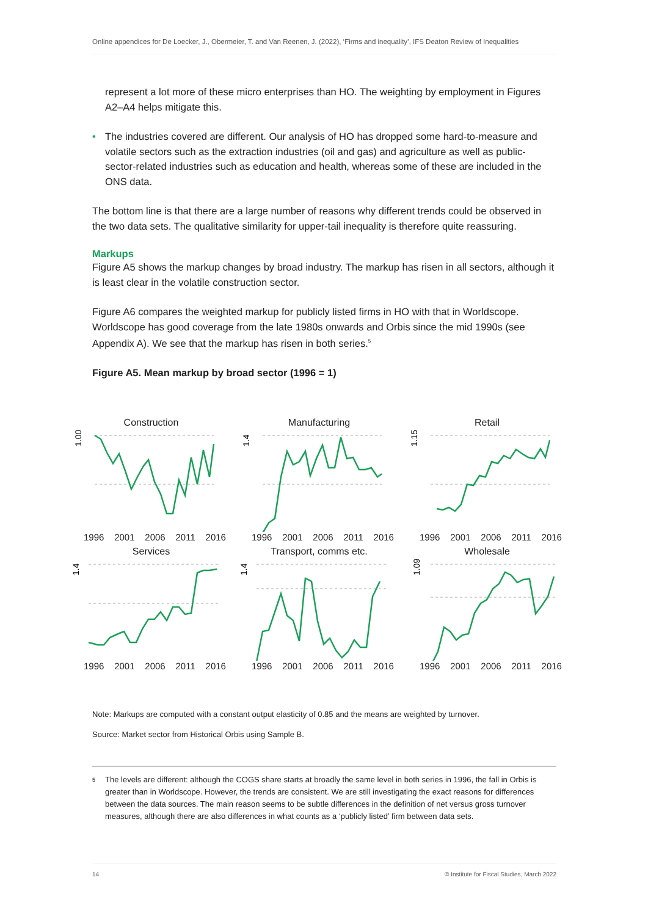Online appendices for De Loecker, J., Obermeier, T. and Van Reenen, J. (2022), ‘Firms and inequality’, IFS Deaton Review of Inequalities
represent a lot more of these micro enterprises than HO. The weighting by employment in Figures A2–A4 helps mitigate this.
• The industries covered are different. Our analysis of HO has dropped some hard-to-measure and volatile sectors such as the extraction industries (oil and gas) and agriculture as well as public-sector-related industries such as education and health, whereas some of these are included in the ONS data.
The bottom line is that there are a large number of reasons why different trends could be observed in the two data sets. The qualitative similarity for upper-tail inequality is therefore quite reassuring.
Markups
Figure A5 shows the markup changes by broad industry. The markup has risen in all sectors, although it is least clear in the volatile construction sector.
Figure A6 compares the weighted markup for publicly listed firms in HO with that in Worldscope. Worldscope has good coverage from the late 1980s onwards and Orbis since the mid 1990s (see Appendix A). We see that the markup has risen in both series.<sup>5</sup>
Figure A5. Mean markup by broad sector (1996 = 1)
Construction
1.00
1996 2001 2006 2011 2016
Manufacturing
1.4
1996 2001 2006 2011 2016
Retail
1.15
1996 2001 2006 2011 2016
Services
1.4
1996 2001 2006 2011 2016
Transport, comms etc.
1.4
1996 2001 2006 2011 2016
Wholesale
1.09
1996 2001 2006 2011 2016
Note: Markups are computed with a constant output elasticity of 0.85 and the means are weighted by turnover.
Source: Market sector from Historical Orbis using Sample B.
5 The levels are different: although the COGS share starts at broadly the same level in both series in 1996, the fall in Orbis is greater than in Worldscope. However, the trends are consistent. We are still investigating the exact reasons for differences between the data sources. The main reason seems to be subtle differences in the definition of net versus gross turnover measures, although there are also differences in what counts as a ‘publicly listed’ firm between data sets.
14 © Institute for Fiscal Studies, March 2022